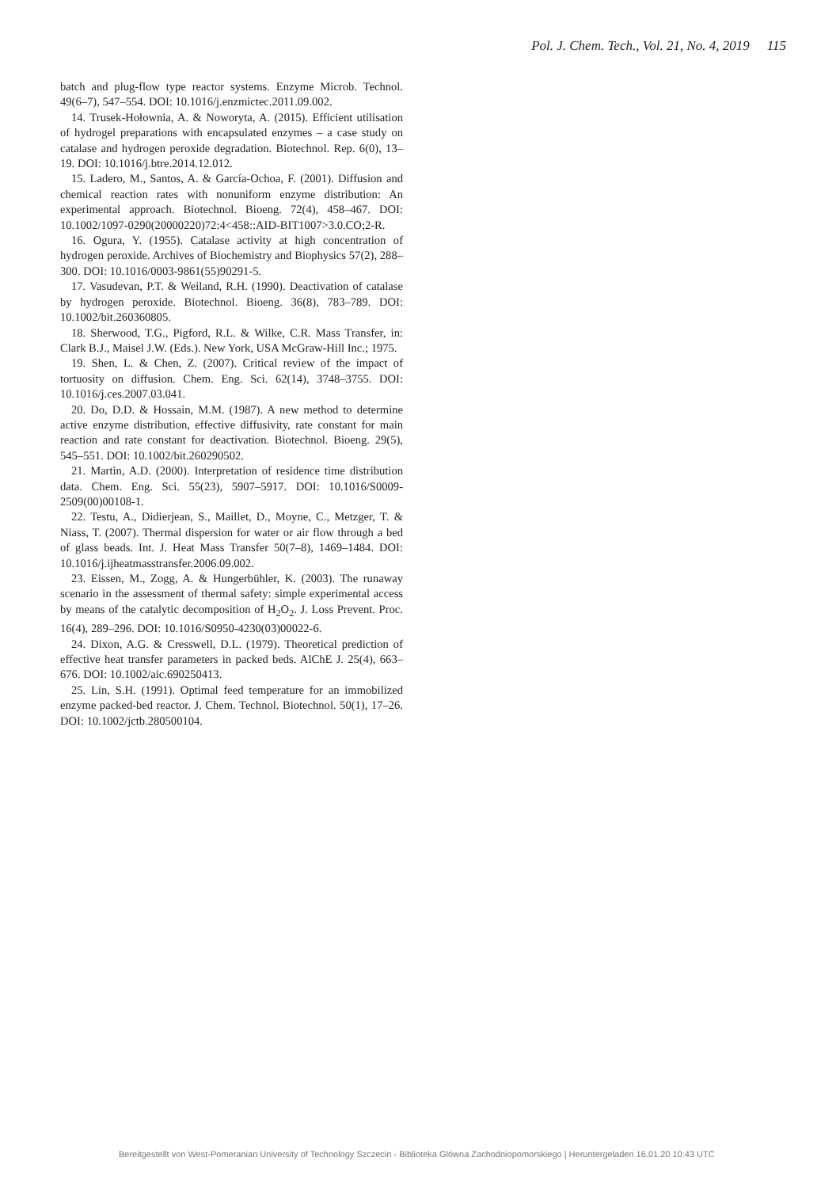Pol. J. Chem. Tech., Vol. 21, No. 4, 2019 115
batch and plug-flow type reactor systems. Enzyme Microb. Technol. 49(6–7), 547–554. DOI: 10.1016/j.enzmictec.2011.09.002.
14. Trusek-Hołownia, A. & Noworyta, A. (2015). Efficient utilisation of hydrogel preparations with encapsulated enzymes – a case study on catalase and hydrogen peroxide degradation. Biotechnol. Rep. 6(0), 13–19. DOI: 10.1016/j.btre.2014.12.012.
15. Ladero, M., Santos, A. & García-Ochoa, F. (2001). Diffusion and chemical reaction rates with nonuniform enzyme distribution: An experimental approach. Biotechnol. Bioeng. 72(4), 458–467. DOI: 10.1002/1097-0290(20000220)72:4<458::AID-BIT1007>3.0.CO;2-R.
16. Ogura, Y. (1955). Catalase activity at high concentration of hydrogen peroxide. Archives of Biochemistry and Biophysics 57(2), 288–300. DOI: 10.1016/0003-9861(55)90291-5.
17. Vasudevan, P.T. & Weiland, R.H. (1990). Deactivation of catalase by hydrogen peroxide. Biotechnol. Bioeng. 36(8), 783–789. DOI: 10.1002/bit.260360805.
18. Sherwood, T.G., Pigford, R.L. & Wilke, C.R. Mass Transfer, in: Clark B.J., Maisel J.W. (Eds.). New York, USA McGraw-Hill Inc.; 1975.
19. Shen, L. & Chen, Z. (2007). Critical review of the impact of tortuosity on diffusion. Chem. Eng. Sci. 62(14), 3748–3755. DOI: 10.1016/j.ces.2007.03.041.
20. Do, D.D. & Hossain, M.M. (1987). A new method to determine active enzyme distribution, effective diffusivity, rate constant for main reaction and rate constant for deactivation. Biotechnol. Bioeng. 29(5), 545–551. DOI: 10.1002/bit.260290502.
21. Martin, A.D. (2000). Interpretation of residence time distribution data. Chem. Eng. Sci. 55(23), 5907–5917. DOI: 10.1016/S0009-2509(00)00108-1.
22. Testu, A., Didierjean, S., Maillet, D., Moyne, C., Metzger, T. & Niass, T. (2007). Thermal dispersion for water or air flow through a bed of glass beads. Int. J. Heat Mass Transfer 50(7–8), 1469–1484. DOI: 10.1016/j.ijheatmasstransfer.2006.09.002.
23. Eissen, M., Zogg, A. & Hungerbühler, K. (2003). The runaway scenario in the assessment of thermal safety: simple experimental access by means of the catalytic decomposition of H<sub>2</sub>O<sub>2</sub>. J. Loss Prevent. Proc. 16(4), 289–296. DOI: 10.1016/S0950-4230(03)00022-6.
24. Dixon, A.G. & Cresswell, D.L. (1979). Theoretical prediction of effective heat transfer parameters in packed beds. AlChE J. 25(4), 663–676. DOI: 10.1002/aic.690250413.
25. Lin, S.H. (1991). Optimal feed temperature for an immobilized enzyme packed-bed reactor. J. Chem. Technol. Biotechnol. 50(1), 17–26. DOI: 10.1002/jctb.280500104.
Bereitgestellt von West-Pomeranian University of Technology Szczecin - Biblioteka Glówna Zachodniopomorskiego | Heruntergeladen 16.01.20 10:43 UTC